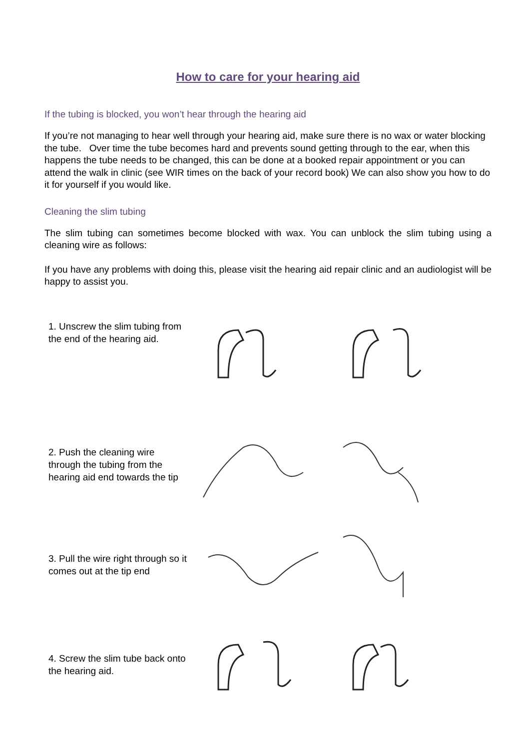How to care for your hearing aid
If the tubing is blocked, you won’t hear through the hearing aid
If you’re not managing to hear well through your hearing aid, make sure there is no wax or water blocking the tube. Over time the tube becomes hard and prevents sound getting through to the ear, when this happens the tube needs to be changed, this can be done at a booked repair appointment or you can attend the walk in clinic (see WIR times on the back of your record book) We can also show you how to do it for yourself if you would like.
Cleaning the slim tubing
The slim tubing can sometimes become blocked with wax. You can unblock the slim tubing using a cleaning wire as follows:
If you have any problems with doing this, please visit the hearing aid repair clinic and an audiologist will be happy to assist you.
1. Unscrew the slim tubing from the end of the hearing aid.
2. Push the cleaning wire through the tubing from the hearing aid end towards the tip
3. Pull the wire right through so it comes out at the tip end
4. Screw the slim tube back onto the hearing aid.